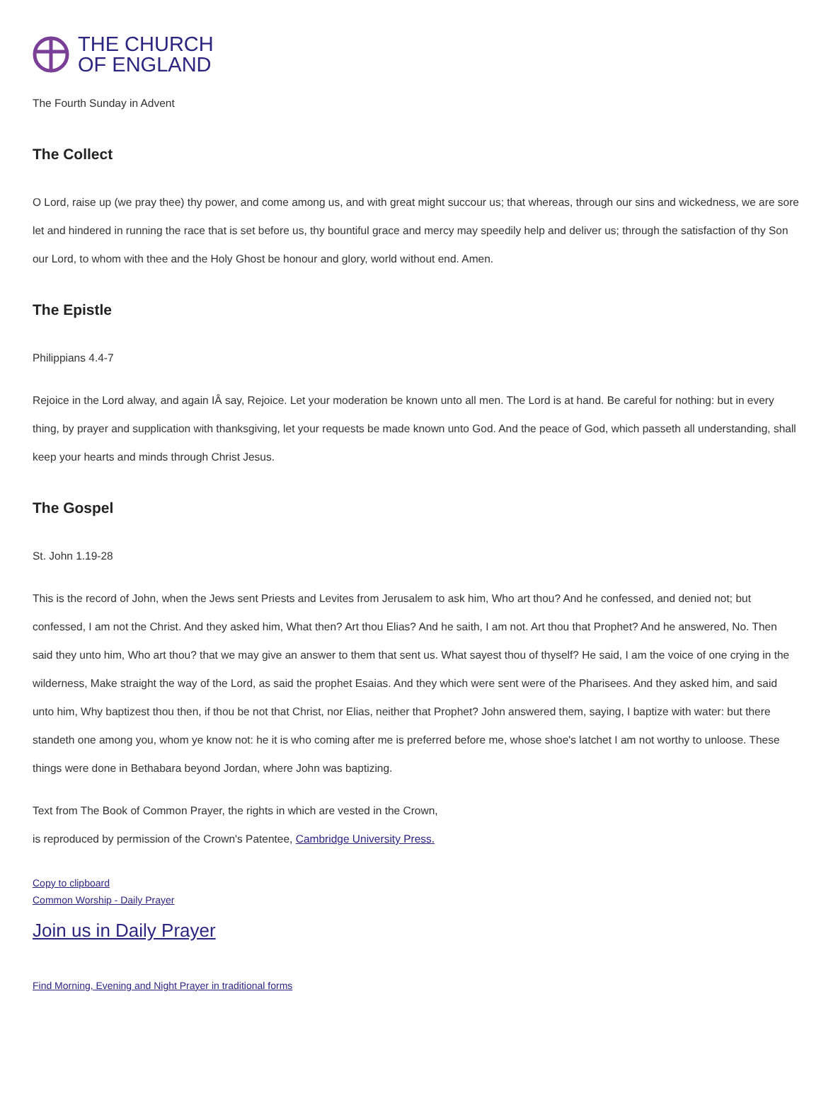THE CHURCH
OF ENGLAND
The Fourth Sunday in Advent
The Collect
O Lord, raise up (we pray thee) thy power, and come among us, and with great might succour us; that whereas, through our sins and wickedness, we are sore let and hindered in running the race that is set before us, thy bountiful grace and mercy may speedily help and deliver us; through the satisfaction of thy Son our Lord, to whom with thee and the Holy Ghost be honour and glory, world without end. Amen.
The Epistle
Philippians 4.4-7
Rejoice in the Lord alway, and again IÂ say, Rejoice. Let your moderation be known unto all men. The Lord is at hand. Be careful for nothing: but in every thing, by prayer and supplication with thanksgiving, let your requests be made known unto God. And the peace of God, which passeth all understanding, shall keep your hearts and minds through Christ Jesus.
The Gospel
St. John 1.19-28
This is the record of John, when the Jews sent Priests and Levites from Jerusalem to ask him, Who art thou? And he confessed, and denied not; but confessed, I am not the Christ. And they asked him, What then? Art thou Elias? And he saith, I am not. Art thou that Prophet? And he answered, No. Then said they unto him, Who art thou? that we may give an answer to them that sent us. What sayest thou of thyself? He said, I am the voice of one crying in the wilderness, Make straight the way of the Lord, as said the prophet Esaias. And they which were sent were of the Pharisees. And they asked him, and said unto him, Why baptizest thou then, if thou be not that Christ, nor Elias, neither that Prophet? John answered them, saying, I baptize with water: but there standeth one among you, whom ye know not: he it is who coming after me is preferred before me, whose shoe's latchet I am not worthy to unloose. These things were done in Bethabara beyond Jordan, where John was baptizing.
Text from The Book of Common Prayer, the rights in which are vested in the Crown,
is reproduced by permission of the Crown's Patentee, Cambridge University Press.
Copy to clipboard
Common Worship - Daily Prayer
Join us in Daily Prayer
Find Morning, Evening and Night Prayer in traditional forms